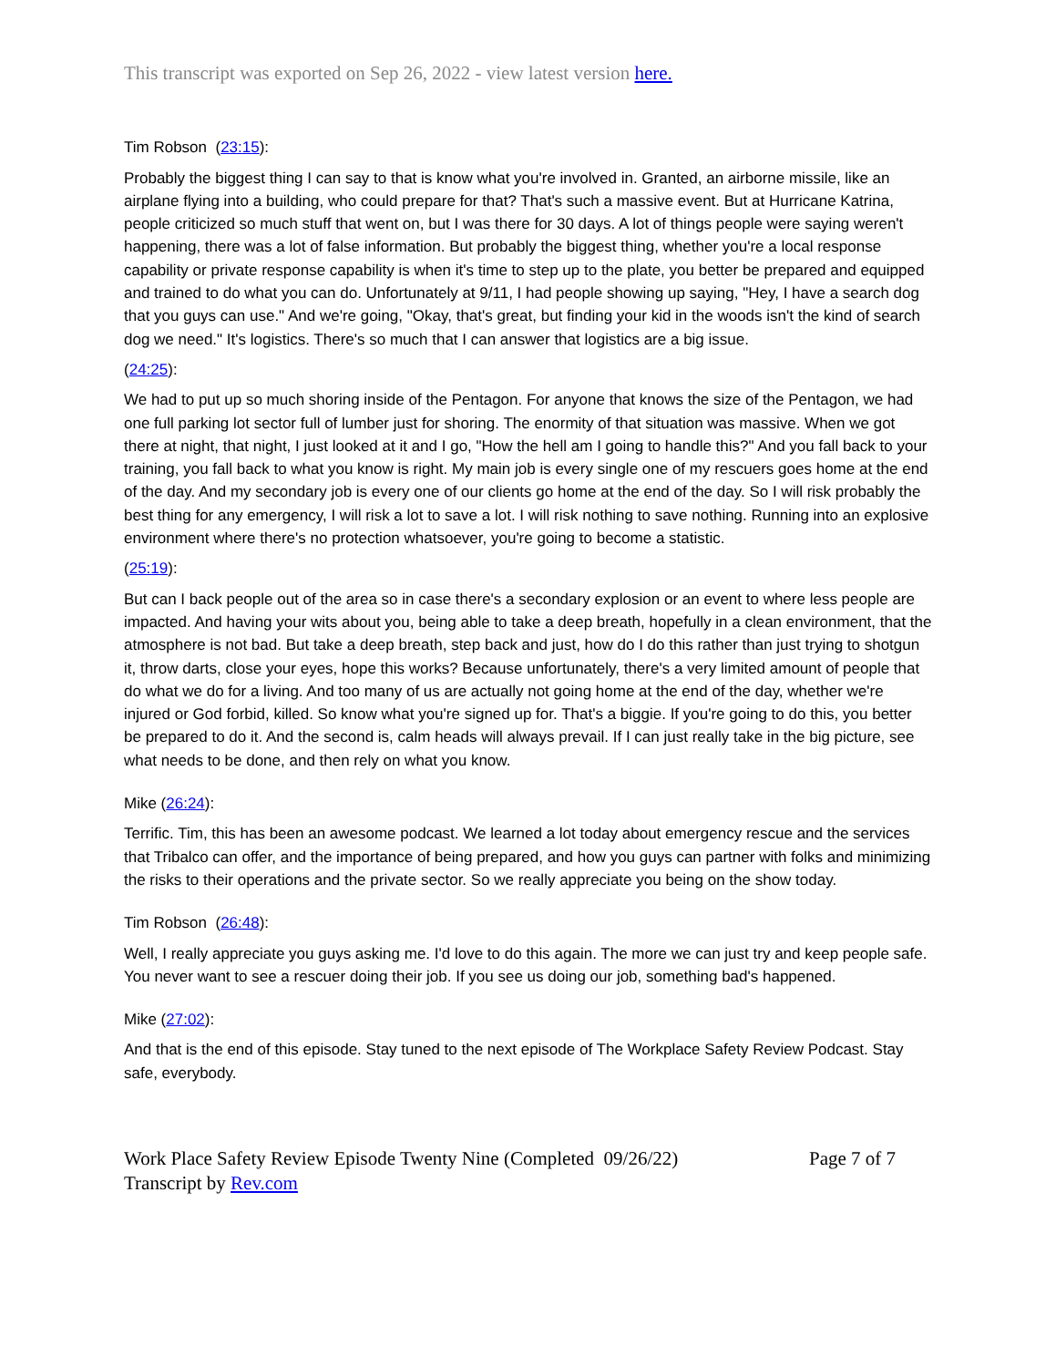This transcript was exported on Sep 26, 2022 - view latest version here.
Tim Robson (23:15):
Probably the biggest thing I can say to that is know what you're involved in. Granted, an airborne missile, like an airplane flying into a building, who could prepare for that? That's such a massive event. But at Hurricane Katrina, people criticized so much stuff that went on, but I was there for 30 days. A lot of things people were saying weren't happening, there was a lot of false information. But probably the biggest thing, whether you're a local response capability or private response capability is when it's time to step up to the plate, you better be prepared and equipped and trained to do what you can do. Unfortunately at 9/11, I had people showing up saying, "Hey, I have a search dog that you guys can use." And we're going, "Okay, that's great, but finding your kid in the woods isn't the kind of search dog we need." It's logistics. There's so much that I can answer that logistics are a big issue.
(24:25):
We had to put up so much shoring inside of the Pentagon. For anyone that knows the size of the Pentagon, we had one full parking lot sector full of lumber just for shoring. The enormity of that situation was massive. When we got there at night, that night, I just looked at it and I go, "How the hell am I going to handle this?" And you fall back to your training, you fall back to what you know is right. My main job is every single one of my rescuers goes home at the end of the day. And my secondary job is every one of our clients go home at the end of the day. So I will risk probably the best thing for any emergency, I will risk a lot to save a lot. I will risk nothing to save nothing. Running into an explosive environment where there's no protection whatsoever, you're going to become a statistic.
(25:19):
But can I back people out of the area so in case there's a secondary explosion or an event to where less people are impacted. And having your wits about you, being able to take a deep breath, hopefully in a clean environment, that the atmosphere is not bad. But take a deep breath, step back and just, how do I do this rather than just trying to shotgun it, throw darts, close your eyes, hope this works? Because unfortunately, there's a very limited amount of people that do what we do for a living. And too many of us are actually not going home at the end of the day, whether we're injured or God forbid, killed. So know what you're signed up for. That's a biggie. If you're going to do this, you better be prepared to do it. And the second is, calm heads will always prevail. If I can just really take in the big picture, see what needs to be done, and then rely on what you know.
Mike (26:24):
Terrific. Tim, this has been an awesome podcast. We learned a lot today about emergency rescue and the services that Tribalco can offer, and the importance of being prepared, and how you guys can partner with folks and minimizing the risks to their operations and the private sector. So we really appreciate you being on the show today.
Tim Robson (26:48):
Well, I really appreciate you guys asking me. I'd love to do this again. The more we can just try and keep people safe. You never want to see a rescuer doing their job. If you see us doing our job, something bad's happened.
Mike (27:02):
And that is the end of this episode. Stay tuned to the next episode of The Workplace Safety Review Podcast. Stay safe, everybody.
Work Place Safety Review Episode Twenty Nine (Completed 09/26/22)
Transcript by Rev.com
Page 7 of 7